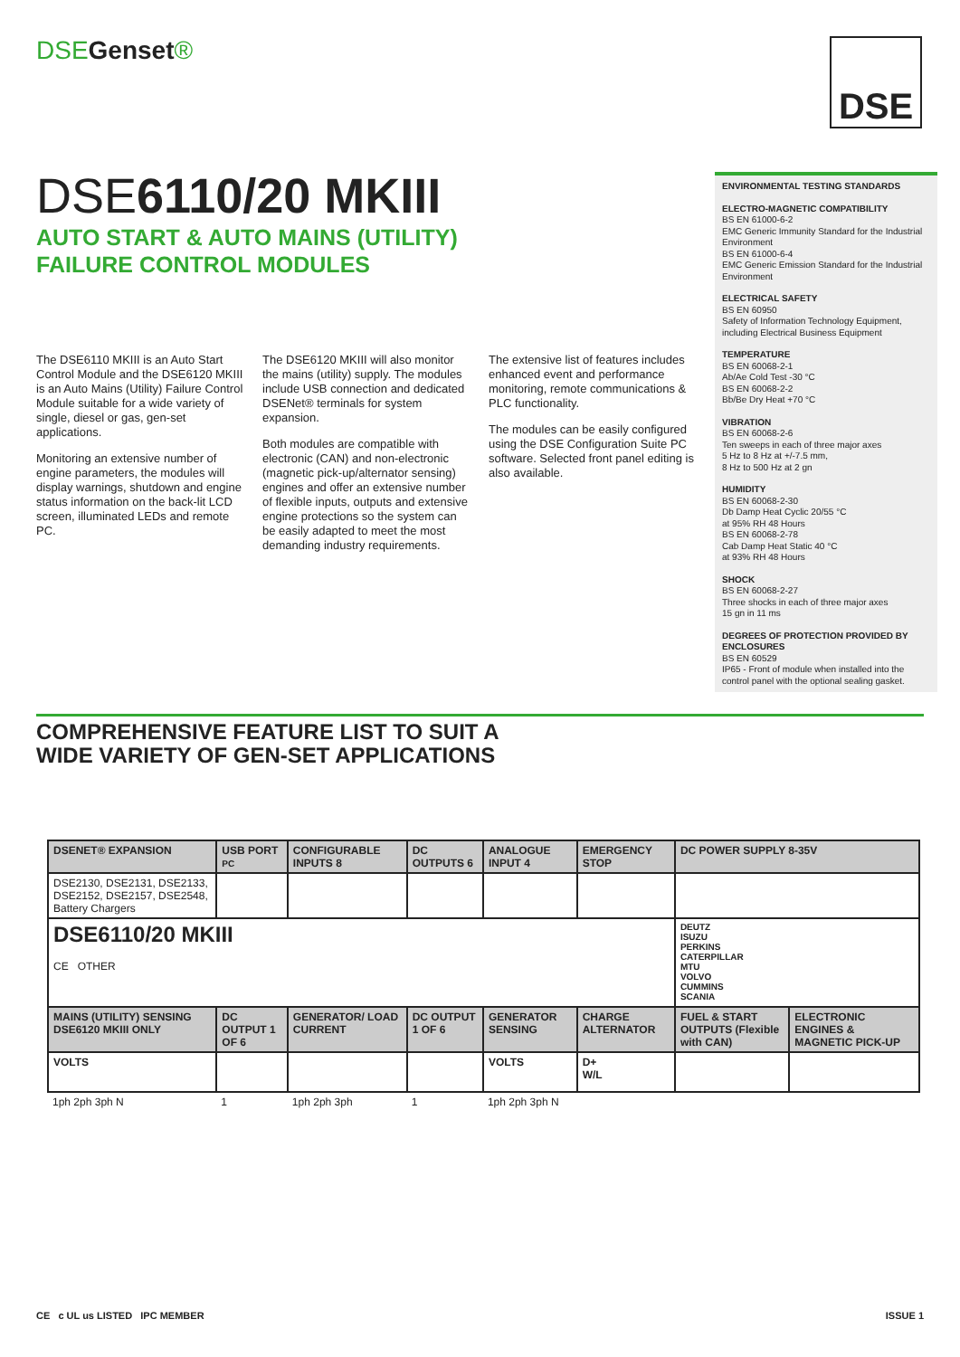DSEGenset® DSE
DSE6110/20 MKIII
AUTO START & AUTO MAINS (UTILITY)
FAILURE CONTROL MODULES
The DSE6110 MKIII is an Auto Start Control Module and the DSE6120 MKIII is an Auto Mains (Utility) Failure Control Module suitable for a wide variety of single, diesel or gas, gen-set applications.
Monitoring an extensive number of engine parameters, the modules will display warnings, shutdown and engine status information on the back-lit LCD screen, illuminated LEDs and remote PC.
The DSE6120 MKIII will also monitor the mains (utility) supply. The modules include USB connection and dedicated DSENet® terminals for system expansion.
Both modules are compatible with electronic (CAN) and non-electronic (magnetic pick-up/alternator sensing) engines and offer an extensive number of flexible inputs, outputs and extensive engine protections so the system can be easily adapted to meet the most demanding industry requirements.
The extensive list of features includes enhanced event and performance monitoring, remote communications & PLC functionality.
The modules can be easily configured using the DSE Configuration Suite PC software. Selected front panel editing is also available.
ENVIRONMENTAL TESTING STANDARDS
ELECTRO-MAGNETIC COMPATIBILITY
BS EN 61000-6-2
EMC Generic Immunity Standard for the Industrial Environment
BS EN 61000-6-4
EMC Generic Emission Standard for the Industrial Environment
ELECTRICAL SAFETY
BS EN 60950
Safety of Information Technology Equipment, including Electrical Business Equipment
TEMPERATURE
BS EN 60068-2-1
Ab/Ae Cold Test -30 °C
BS EN 60068-2-2
Bb/Be Dry Heat +70 °C
VIBRATION
BS EN 60068-2-6
Ten sweeps in each of three major axes
5 Hz to 8 Hz at +/-7.5 mm,
8 Hz to 500 Hz at 2 gn
HUMIDITY
BS EN 60068-2-30
Db Damp Heat Cyclic 20/55 °C
at 95% RH 48 Hours
BS EN 60068-2-78
Cab Damp Heat Static 40 °C
at 93% RH 48 Hours
SHOCK
BS EN 60068-2-27
Three shocks in each of three major axes
15 gn in 11 ms
DEGREES OF PROTECTION PROVIDED BY ENCLOSURES
BS EN 60529
IP65 - Front of module when installed into the control panel with the optional sealing gasket.
COMPREHENSIVE FEATURE LIST TO SUIT A
WIDE VARIETY OF GEN-SET APPLICATIONS
| DSENET® EXPANSION | USB PORT PC | CONFIGURABLE INPUTS 8 | DC OUTPUTS 6 | ANALOGUE INPUT 4 | EMERGENCY STOP | DC POWER SUPPLY 8-35V | |
| --- | --- | --- | --- | --- | --- | --- | --- |
| DSE2130, DSE2131, DSE2133, DSE2152, DSE2157, DSE2548, Battery Chargers | | | | | | | |
| DSE6110/20 MKIII CE OTHER | | | | | | DEUTZ ISUZU PERKINS CATERPILLAR MTU VOLVO CUMMINS SCANIA | |
| MAINS (UTILITY) SENSING DSE6120 MKIII ONLY | DC OUTPUT 1 OF 6 | GENERATOR/ LOAD CURRENT | DC OUTPUT 1 OF 6 | GENERATOR SENSING | CHARGE ALTERNATOR | FUEL & START OUTPUTS (Flexible with CAN) | ELECTRONIC ENGINES & MAGNETIC PICK-UP |
| VOLTS | | | | VOLTS | D+ W/L | | |
| 1ph 2ph 3ph N | 1 | 1ph 2ph 3ph | 1 | 1ph 2ph 3ph N | | | |
CE c UL us LISTED IPC MEMBER ISSUE 1